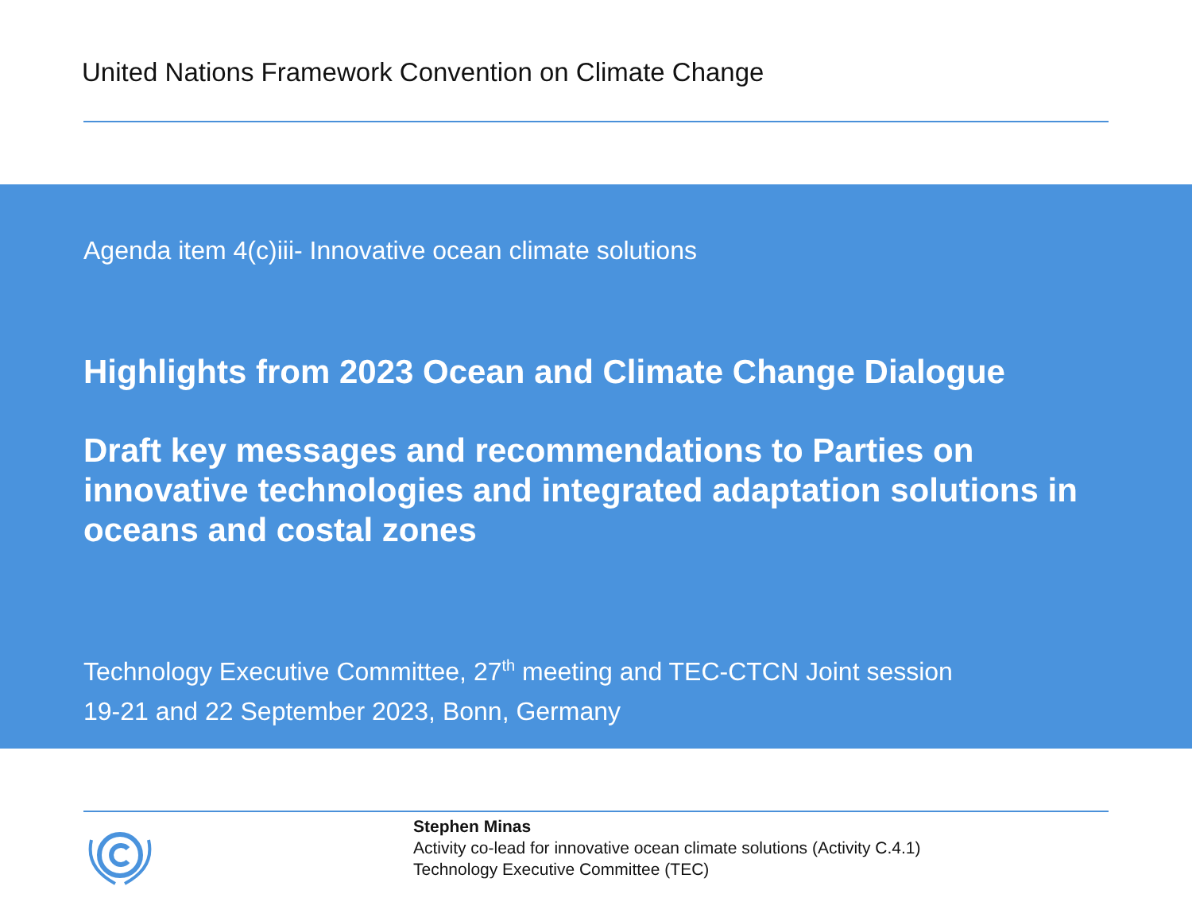United Nations Framework Convention on Climate Change
Agenda item 4(c)iii- Innovative ocean climate solutions
Highlights from 2023 Ocean and Climate Change Dialogue
Draft key messages and recommendations to Parties on innovative technologies and integrated adaptation solutions in oceans and costal zones
Technology Executive Committee, 27<sup>th</sup> meeting and TEC-CTCN Joint session
19-21 and 22 September 2023, Bonn, Germany
Stephen Minas
Activity co-lead for innovative ocean climate solutions (Activity C.4.1)
Technology Executive Committee (TEC)